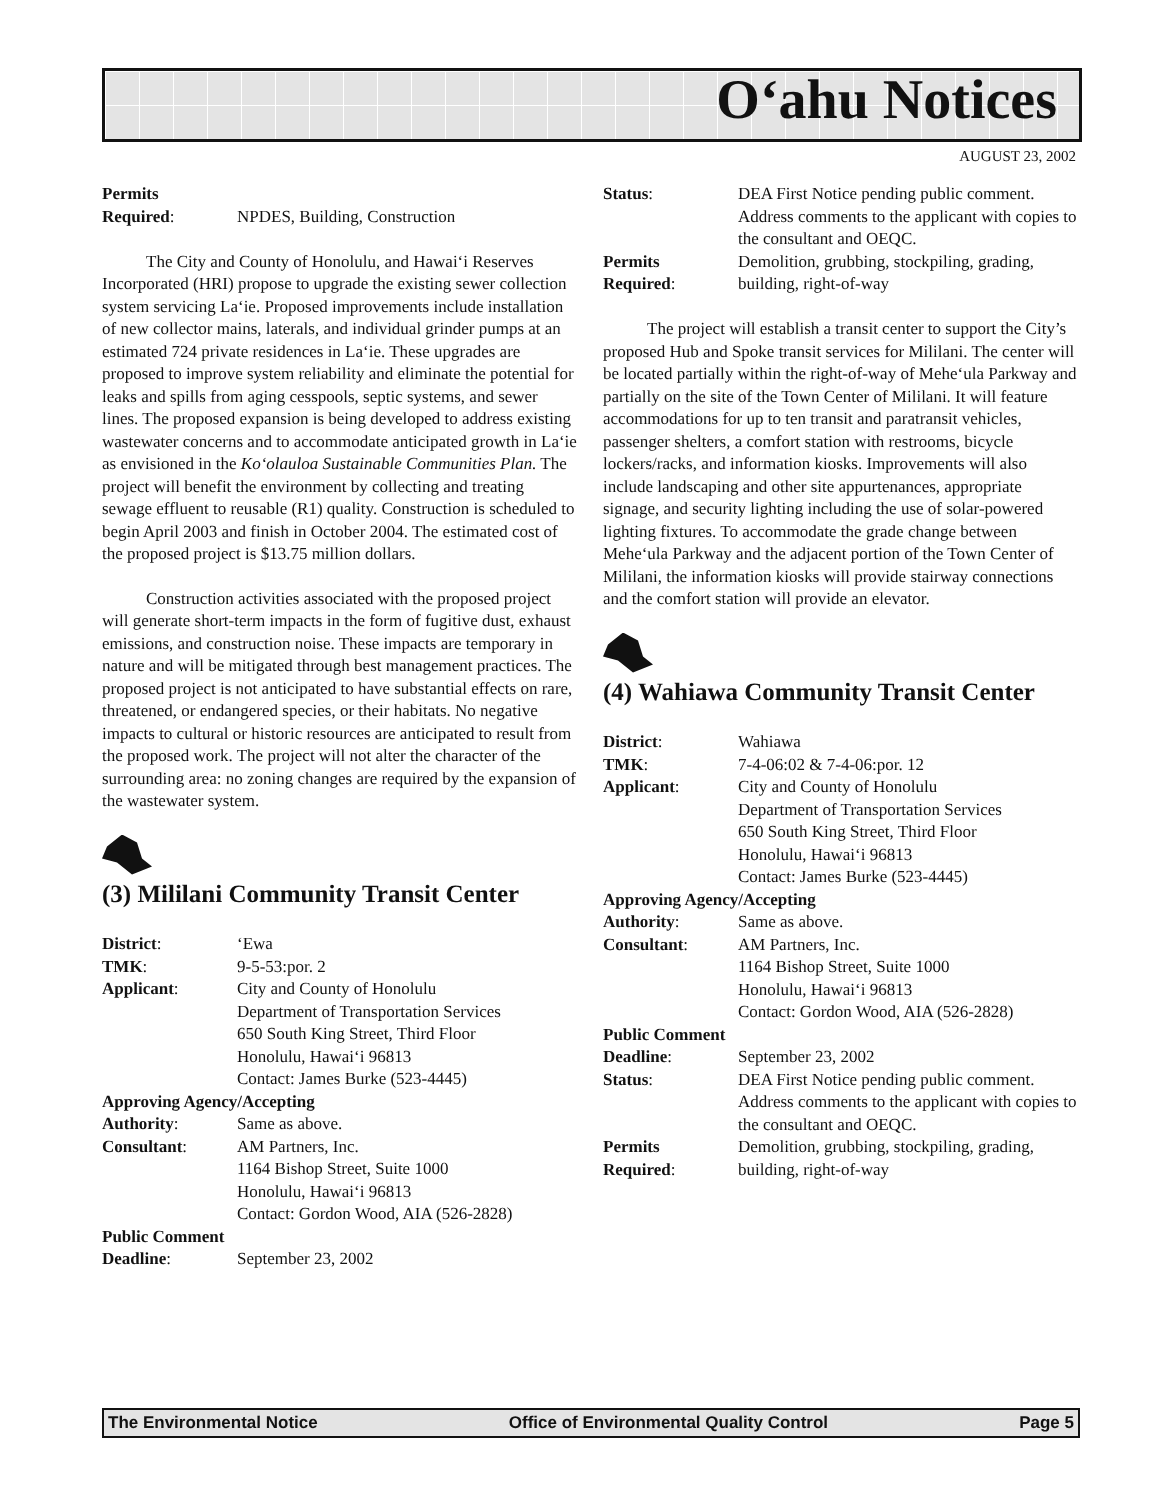O‘ahu Notices
AUGUST 23, 2002
Permits Required: NPDES, Building, Construction
The City and County of Honolulu, and Hawai‘i Reserves Incorporated (HRI) propose to upgrade the existing sewer collection system servicing La‘ie. Proposed improvements include installation of new collector mains, laterals, and individual grinder pumps at an estimated 724 private residences in La‘ie. These upgrades are proposed to improve system reliability and eliminate the potential for leaks and spills from aging cesspools, septic systems, and sewer lines. The proposed expansion is being developed to address existing wastewater concerns and to accommodate anticipated growth in La‘ie as envisioned in the Ko‘olauloa Sustainable Communities Plan. The project will benefit the environment by collecting and treating sewage effluent to reusable (R1) quality. Construction is scheduled to begin April 2003 and finish in October 2004. The estimated cost of the proposed project is $13.75 million dollars.
Construction activities associated with the proposed project will generate short-term impacts in the form of fugitive dust, exhaust emissions, and construction noise. These impacts are temporary in nature and will be mitigated through best management practices. The proposed project is not anticipated to have substantial effects on rare, threatened, or endangered species, or their habitats. No negative impacts to cultural or historic resources are anticipated to result from the proposed work. The project will not alter the character of the surrounding area: no zoning changes are required by the expansion of the wastewater system.
(3) Mililani Community Transit Center
District: ‘Ewa TMK: 9-5-53:por. 2 Applicant: City and County of Honolulu
Department of Transportation Services
650 South King Street, Third Floor
Honolulu, Hawai‘i 96813
Contact: James Burke (523-4445)
Approving Agency/Accepting
Authority: Same as above. Consultant: AM Partners, Inc.
1164 Bishop Street, Suite 1000
Honolulu, Hawai‘i 96813
Contact: Gordon Wood, AIA (526-2828)
Public Comment
Deadline: September 23, 2002
Status: DEA First Notice pending public comment. Address comments to the applicant with copies to the consultant and OEQC. Permits
Required: Demolition, grubbing, stockpiling, grading, building, right-of-way
The project will establish a transit center to support the City’s proposed Hub and Spoke transit services for Mililani. The center will be located partially within the right-of-way of Mehe‘ula Parkway and partially on the site of the Town Center of Mililani. It will feature accommodations for up to ten transit and paratransit vehicles, passenger shelters, a comfort station with restrooms, bicycle lockers/racks, and information kiosks. Improvements will also include landscaping and other site appurtenances, appropriate signage, and security lighting including the use of solar-powered lighting fixtures. To accommodate the grade change between Mehe‘ula Parkway and the adjacent portion of the Town Center of Mililani, the information kiosks will provide stairway connections and the comfort station will provide an elevator.
(4) Wahiawa Community Transit Center
District: Wahiawa TMK: 7-4-06:02 & 7-4-06:por. 12 Applicant: City and County of Honolulu
Department of Transportation Services
650 South King Street, Third Floor
Honolulu, Hawai‘i 96813
Contact: James Burke (523-4445)
Approving Agency/Accepting
Authority: Same as above. Consultant: AM Partners, Inc.
1164 Bishop Street, Suite 1000
Honolulu, Hawai‘i 96813
Contact: Gordon Wood, AIA (526-2828)
Public Comment
Deadline: September 23, 2002 Status: DEA First Notice pending public comment. Address comments to the applicant with copies to the consultant and OEQC. Permits
Required: Demolition, grubbing, stockpiling, grading, building, right-of-way
The Environmental Notice Office of Environmental Quality Control Page 5